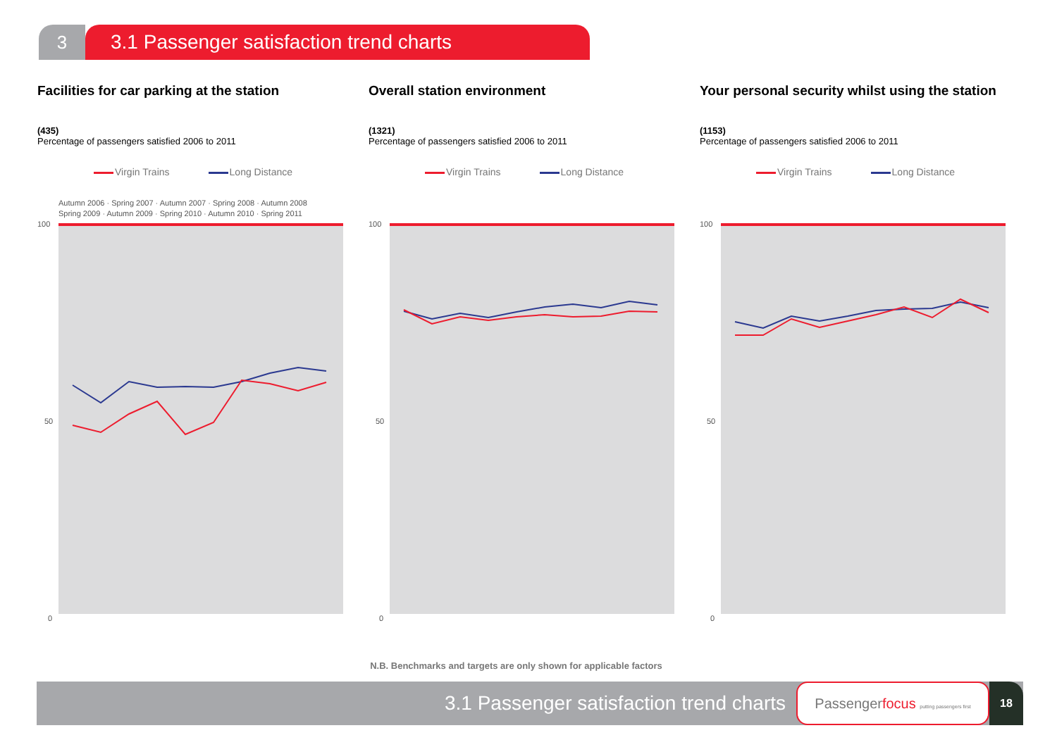3 3.1 Passenger satisfaction trend charts
Facilities for car parking at the station
(435)
Percentage of passengers satisfied 2006 to 2011
Virgin Trains Long Distance
Autumn 2006 · Spring 2007 · Autumn 2007 · Spring 2008 · Autumn 2008
Spring 2009 · Autumn 2009 · Spring 2010 · Autumn 2010 · Spring 2011
100
50
0
Overall station environment
(1321)
Percentage of passengers satisfied 2006 to 2011
Virgin Trains Long Distance
100
50
0
Your personal security whilst using the station
(1153)
Percentage of passengers satisfied 2006 to 2011
Virgin Trains Long Distance
100
50
0
N.B. Benchmarks and targets are only shown for applicable factors
3.1 Passenger satisfaction trend charts
Passengerfocus putting passengers first
18